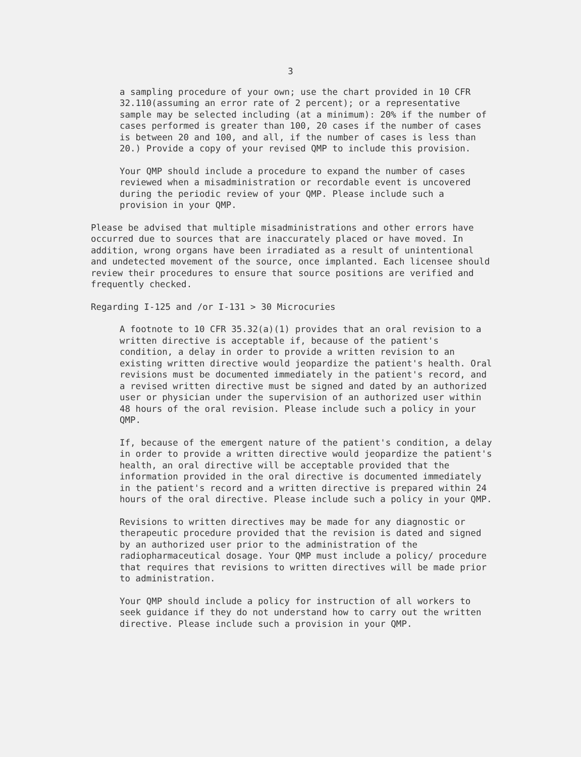3
a sampling procedure of your own; use the chart provided in 10 CFR 32.110(assuming an error rate of 2 percent); or a representative sample may be selected including (at a minimum): 20% if the number of cases performed is greater than 100, 20 cases if the number of cases is between 20 and 100, and all, if the number of cases is less than 20.) Provide a copy of your revised QMP to include this provision.
Your QMP should include a procedure to expand the number of cases reviewed when a misadministration or recordable event is uncovered during the periodic review of your QMP. Please include such a provision in your QMP.
Please be advised that multiple misadministrations and other errors have occurred due to sources that are inaccurately placed or have moved. In addition, wrong organs have been irradiated as a result of unintentional and undetected movement of the source, once implanted. Each licensee should review their procedures to ensure that source positions are verified and frequently checked.
Regarding I-125 and /or I-131 > 30 Microcuries
A footnote to 10 CFR 35.32(a)(1) provides that an oral revision to a written directive is acceptable if, because of the patient's condition, a delay in order to provide a written revision to an existing written directive would jeopardize the patient's health. Oral revisions must be documented immediately in the patient's record, and a revised written directive must be signed and dated by an authorized user or physician under the supervision of an authorized user within 48 hours of the oral revision. Please include such a policy in your QMP.
If, because of the emergent nature of the patient's condition, a delay in order to provide a written directive would jeopardize the patient's health, an oral directive will be acceptable provided that the information provided in the oral directive is documented immediately in the patient's record and a written directive is prepared within 24 hours of the oral directive. Please include such a policy in your QMP.
Revisions to written directives may be made for any diagnostic or therapeutic procedure provided that the revision is dated and signed by an authorized user prior to the administration of the radiopharmaceutical dosage. Your QMP must include a policy/ procedure that requires that revisions to written directives will be made prior to administration.
Your QMP should include a policy for instruction of all workers to seek guidance if they do not understand how to carry out the written directive. Please include such a provision in your QMP.